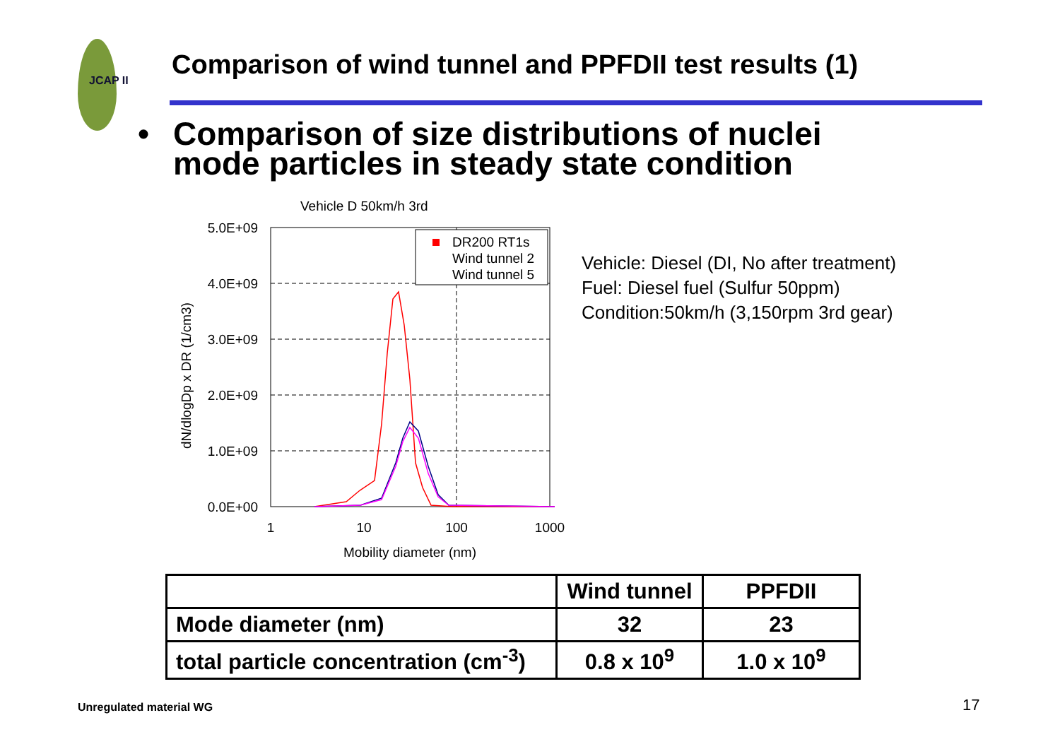JCAP II
Comparison of wind tunnel and PPFDII test results (1)
• Comparison of size distributions of nuclei
mode particles in steady state condition
Vehicle D 50km/h 3rd
5.0E+09
4.0E+09
3.0E+09
2.0E+09
1.0E+09
0.0E+00
1
10
100
1000
Mobility diameter (nm)
dN/dlogDp x DR (1/cm3)
DR200 RT1s
Wind tunnel 2
Wind tunnel 5
Vehicle: Diesel (DI, No after treatment)
Fuel: Diesel fuel (Sulfur 50ppm)
Condition:50km/h (3,150rpm 3rd gear)
| | Wind tunnel | PPFDII |
| --- | --- | --- |
| Mode diameter (nm) | 32 | 23 |
| total particle concentration (cm<sup>-3</sup>) | 0.8 x 10<sup>9</sup> | 1.0 x 10<sup>9</sup> |
Unregulated material WG 17